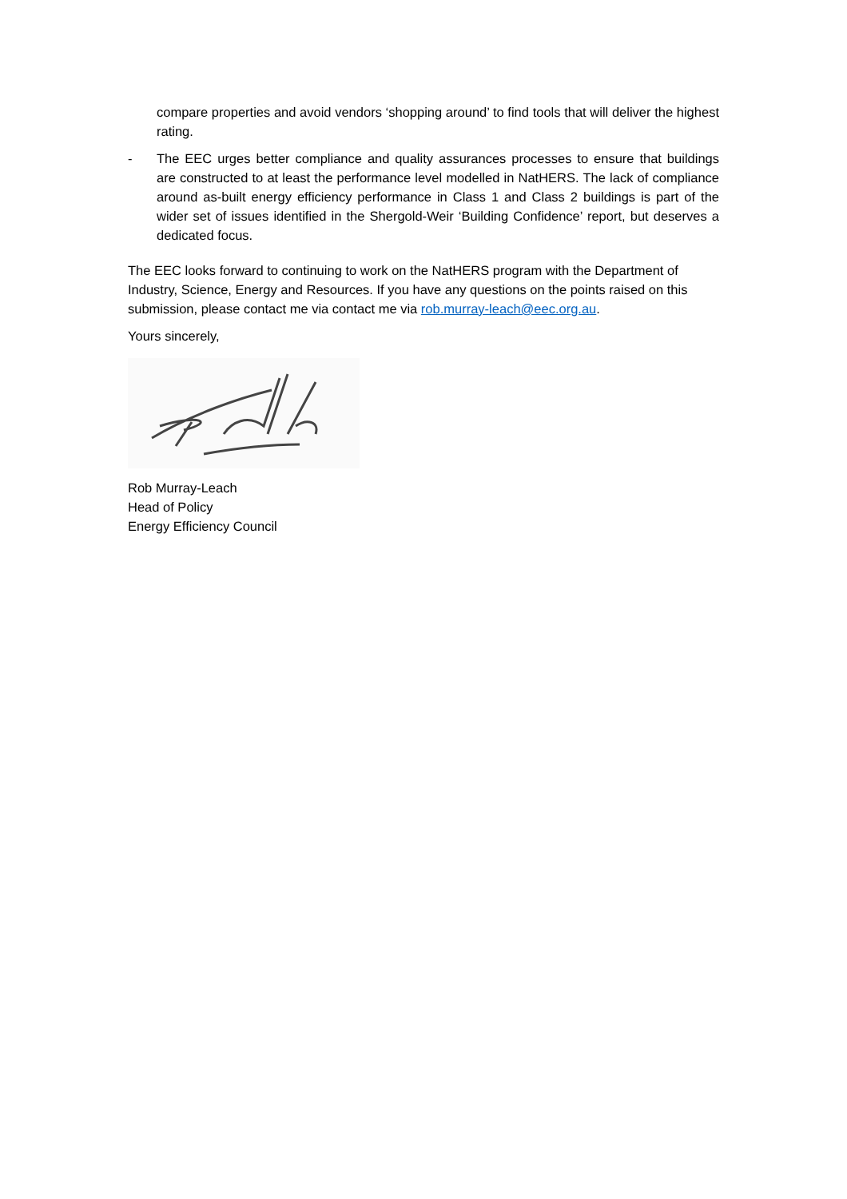compare properties and avoid vendors ‘shopping around’ to find tools that will deliver the highest rating.
- The EEC urges better compliance and quality assurances processes to ensure that buildings are constructed to at least the performance level modelled in NatHERS. The lack of compliance around as-built energy efficiency performance in Class 1 and Class 2 buildings is part of the wider set of issues identified in the Shergold-Weir ‘Building Confidence’ report, but deserves a dedicated focus.
The EEC looks forward to continuing to work on the NatHERS program with the Department of Industry, Science, Energy and Resources. If you have any questions on the points raised on this submission, please contact me via contact me via rob.murray-leach@eec.org.au.
Yours sincerely,
Rob Murray-Leach
Head of Policy
Energy Efficiency Council